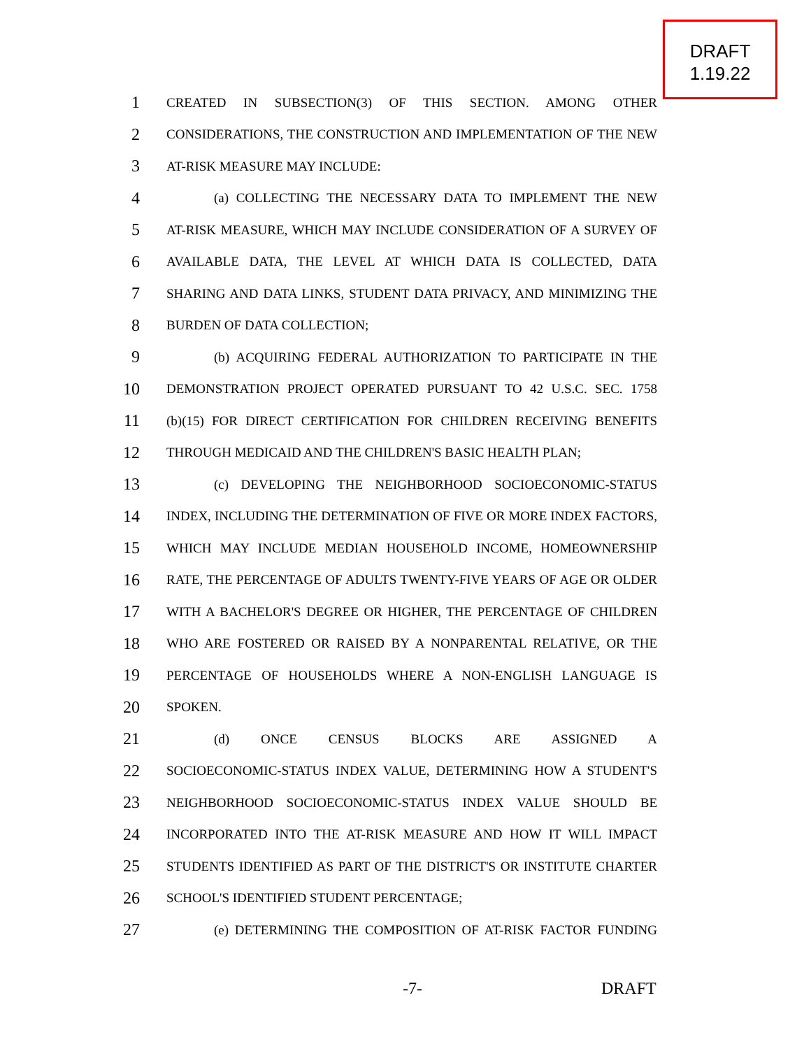DRAFT
1.19.22
1 CREATED IN SUBSECTION(3) OF THIS SECTION. AMONG OTHER
2 CONSIDERATIONS, THE CONSTRUCTION AND IMPLEMENTATION OF THE NEW
3 AT-RISK MEASURE MAY INCLUDE:
4 (a) COLLECTING THE NECESSARY DATA TO IMPLEMENT THE NEW
5 AT-RISK MEASURE, WHICH MAY INCLUDE CONSIDERATION OF A SURVEY OF
6 AVAILABLE DATA, THE LEVEL AT WHICH DATA IS COLLECTED, DATA
7 SHARING AND DATA LINKS, STUDENT DATA PRIVACY, AND MINIMIZING THE
8 BURDEN OF DATA COLLECTION;
9 (b) ACQUIRING FEDERAL AUTHORIZATION TO PARTICIPATE IN THE
10 DEMONSTRATION PROJECT OPERATED PURSUANT TO 42 U.S.C. SEC. 1758
11 (b)(15) FOR DIRECT CERTIFICATION FOR CHILDREN RECEIVING BENEFITS
12 THROUGH MEDICAID AND THE CHILDREN'S BASIC HEALTH PLAN;
13 (c) DEVELOPING THE NEIGHBORHOOD SOCIOECONOMIC-STATUS
14 INDEX, INCLUDING THE DETERMINATION OF FIVE OR MORE INDEX FACTORS,
15 WHICH MAY INCLUDE MEDIAN HOUSEHOLD INCOME, HOMEOWNERSHIP
16 RATE, THE PERCENTAGE OF ADULTS TWENTY-FIVE YEARS OF AGE OR OLDER
17 WITH A BACHELOR'S DEGREE OR HIGHER, THE PERCENTAGE OF CHILDREN
18 WHO ARE FOSTERED OR RAISED BY A NONPARENTAL RELATIVE, OR THE
19 PERCENTAGE OF HOUSEHOLDS WHERE A NON-ENGLISH LANGUAGE IS
20 SPOKEN.
21 (d) ONCE CENSUS BLOCKS ARE ASSIGNED A
22 SOCIOECONOMIC-STATUS INDEX VALUE, DETERMINING HOW A STUDENT'S
23 NEIGHBORHOOD SOCIOECONOMIC-STATUS INDEX VALUE SHOULD BE
24 INCORPORATED INTO THE AT-RISK MEASURE AND HOW IT WILL IMPACT
25 STUDENTS IDENTIFIED AS PART OF THE DISTRICT'S OR INSTITUTE CHARTER
26 SCHOOL'S IDENTIFIED STUDENT PERCENTAGE;
27 (e) DETERMINING THE COMPOSITION OF AT-RISK FACTOR FUNDING
-7- DRAFT